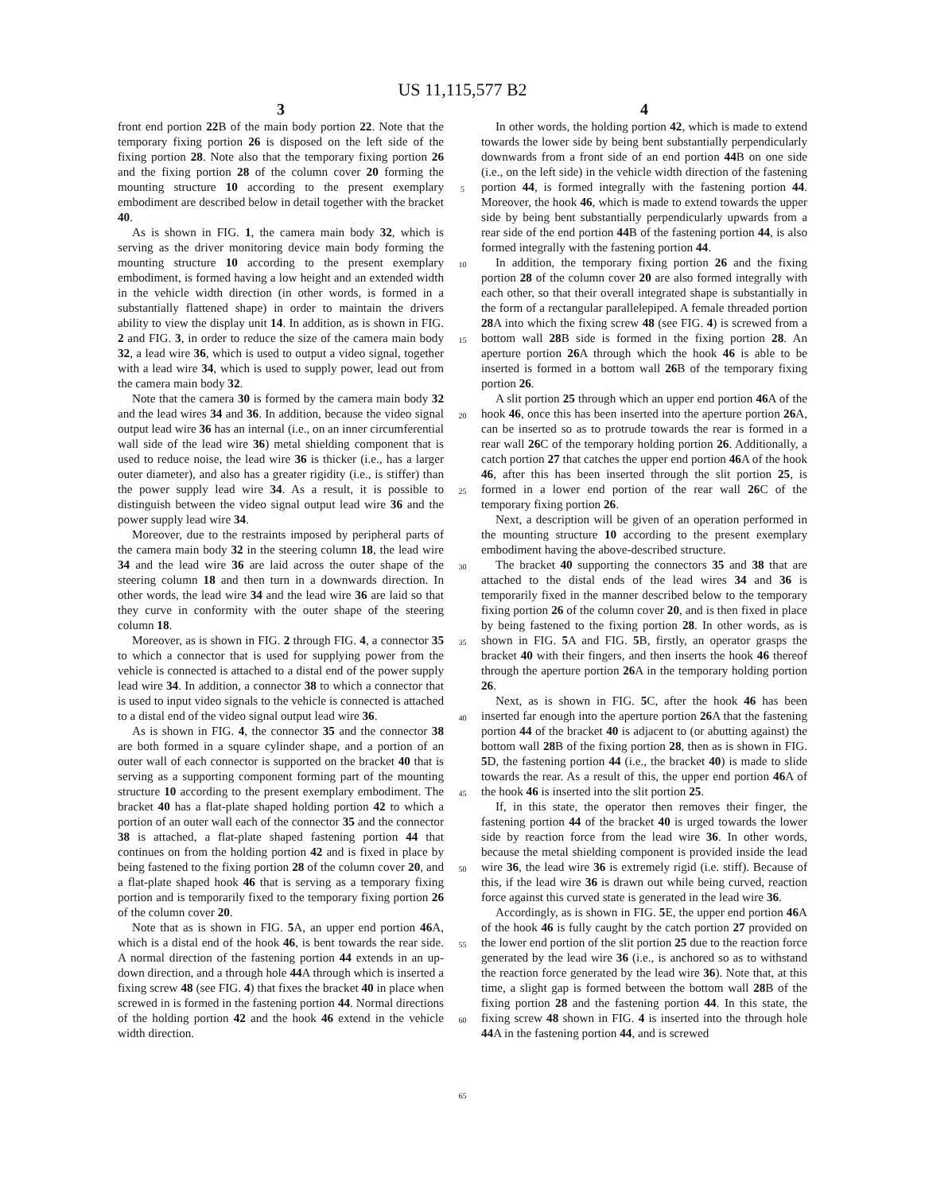US 11,115,577 B2
3
front end portion 22 B of the main body portion 22. Note that the temporary fixing portion 26 is disposed on the left side of the fixing portion 28. Note also that the temporary fixing portion 26 and the fixing portion 28 of the column cover 20 forming the mounting structure 10 according to the present exemplary embodiment are described below in detail together with the bracket 40.
As is shown in FIG. 1, the camera main body 32, which is serving as the driver monitoring device main body forming the mounting structure 10 according to the present exemplary embodiment, is formed having a low height and an extended width in the vehicle width direction (in other words, is formed in a substantially flattened shape) in order to maintain the drivers ability to view the display unit 14. In addition, as is shown in FIG. 2 and FIG. 3, in order to reduce the size of the camera main body 32, a lead wire 36, which is used to output a video signal, together with a lead wire 34, which is used to supply power, lead out from the camera main body 32.
Note that the camera 30 is formed by the camera main body 32 and the lead wires 34 and 36. In addition, because the video signal output lead wire 36 has an internal (i.e., on an inner circumferential wall side of the lead wire 36) metal shielding component that is used to reduce noise, the lead wire 36 is thicker (i.e., has a larger outer diameter), and also has a greater rigidity (i.e., is stiffer) than the power supply lead wire 34. As a result, it is possible to distinguish between the video signal output lead wire 36 and the power supply lead wire 34.
Moreover, due to the restraints imposed by peripheral parts of the camera main body 32 in the steering column 18, the lead wire 34 and the lead wire 36 are laid across the outer shape of the steering column 18 and then turn in a downwards direction. In other words, the lead wire 34 and the lead wire 36 are laid so that they curve in conformity with the outer shape of the steering column 18.
Moreover, as is shown in FIG. 2 through FIG. 4, a connector 35 to which a connector that is used for supplying power from the vehicle is connected is attached to a distal end of the power supply lead wire 34. In addition, a connector 38 to which a connector that is used to input video signals to the vehicle is connected is attached to a distal end of the video signal output lead wire 36.
As is shown in FIG. 4, the connector 35 and the connector 38 are both formed in a square cylinder shape, and a portion of an outer wall of each connector is supported on the bracket 40 that is serving as a supporting component forming part of the mounting structure 10 according to the present exemplary embodiment. The bracket 40 has a flat-plate shaped holding portion 42 to which a portion of an outer wall each of the connector 35 and the connector 38 is attached, a flat-plate shaped fastening portion 44 that continues on from the holding portion 42 and is fixed in place by being fastened to the fixing portion 28 of the column cover 20, and a flat-plate shaped hook 46 that is serving as a temporary fixing portion and is temporarily fixed to the temporary fixing portion 26 of the column cover 20.
Note that as is shown in FIG. 5 A, an upper end portion 46 A, which is a distal end of the hook 46, is bent towards the rear side. A normal direction of the fastening portion 44 extends in an up-down direction, and a through hole 44 A through which is inserted a fixing screw 48 (see FIG. 4) that fixes the bracket 40 in place when screwed in is formed in the fastening portion 44. Normal directions of the holding portion 42 and the hook 46 extend in the vehicle width direction.
5
10
15
20
25
30
35
40
45
50
55
60
65
4
In other words, the holding portion 42, which is made to extend towards the lower side by being bent substantially perpendicularly downwards from a front side of an end portion 44 B on one side (i.e., on the left side) in the vehicle width direction of the fastening portion 44, is formed integrally with the fastening portion 44. Moreover, the hook 46, which is made to extend towards the upper side by being bent substantially perpendicularly upwards from a rear side of the end portion 44 B of the fastening portion 44, is also formed integrally with the fastening portion 44.
In addition, the temporary fixing portion 26 and the fixing portion 28 of the column cover 20 are also formed integrally with each other, so that their overall integrated shape is substantially in the form of a rectangular parallelepiped. A female threaded portion 28 A into which the fixing screw 48 (see FIG. 4) is screwed from a bottom wall 28 B side is formed in the fixing portion 28. An aperture portion 26 A through which the hook 46 is able to be inserted is formed in a bottom wall 26 B of the temporary fixing portion 26.
A slit portion 25 through which an upper end portion 46 A of the hook 46, once this has been inserted into the aperture portion 26 A, can be inserted so as to protrude towards the rear is formed in a rear wall 26 C of the temporary holding portion 26. Additionally, a catch portion 27 that catches the upper end portion 46 A of the hook 46, after this has been inserted through the slit portion 25, is formed in a lower end portion of the rear wall 26 C of the temporary fixing portion 26.
Next, a description will be given of an operation performed in the mounting structure 10 according to the present exemplary embodiment having the above-described structure.
The bracket 40 supporting the connectors 35 and 38 that are attached to the distal ends of the lead wires 34 and 36 is temporarily fixed in the manner described below to the temporary fixing portion 26 of the column cover 20, and is then fixed in place by being fastened to the fixing portion 28. In other words, as is shown in FIG. 5 A and FIG. 5 B, firstly, an operator grasps the bracket 40 with their fingers, and then inserts the hook 46 thereof through the aperture portion 26 A in the temporary holding portion 26.
Next, as is shown in FIG. 5 C, after the hook 46 has been inserted far enough into the aperture portion 26 A that the fastening portion 44 of the bracket 40 is adjacent to (or abutting against) the bottom wall 28 B of the fixing portion 28, then as is shown in FIG. 5 D, the fastening portion 44 (i.e., the bracket 40) is made to slide towards the rear. As a result of this, the upper end portion 46 A of the hook 46 is inserted into the slit portion 25.
If, in this state, the operator then removes their finger, the fastening portion 44 of the bracket 40 is urged towards the lower side by reaction force from the lead wire 36. In other words, because the metal shielding component is provided inside the lead wire 36, the lead wire 36 is extremely rigid (i.e. stiff). Because of this, if the lead wire 36 is drawn out while being curved, reaction force against this curved state is generated in the lead wire 36.
Accordingly, as is shown in FIG. 5 E, the upper end portion 46 A of the hook 46 is fully caught by the catch portion 27 provided on the lower end portion of the slit portion 25 due to the reaction force generated by the lead wire 36 (i.e., is anchored so as to withstand the reaction force generated by the lead wire 36). Note that, at this time, a slight gap is formed between the bottom wall 28 B of the fixing portion 28 and the fastening portion 44. In this state, the fixing screw 48 shown in FIG. 4 is inserted into the through hole 44 A in the fastening portion 44, and is screwed